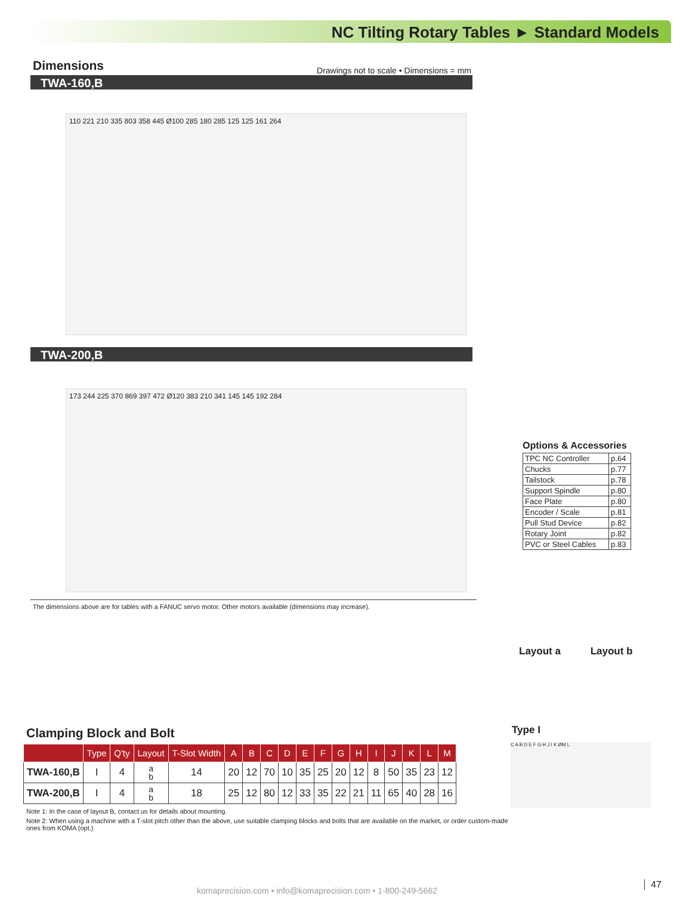NC Tilting Rotary Tables ► Standard Models
Dimensions Drawings not to scale • Dimensions = mm
TWA-160,B
110 221 210 335 803 358 445 Ø100 285 180 285 125 125 161 264
TWA-200,B
173 244 225 370 869 397 472 Ø120 383 210 341 145 145 192 284
Options & Accessories
| TPC NC Controller | p.64 |
| Chucks | p.77 |
| Tailstock | p.78 |
| Support Spindle | p.80 |
| Face Plate | p.80 |
| Encoder / Scale | p.81 |
| Pull Stud Device | p.82 |
| Rotary Joint | p.82 |
| PVC or Steel Cables | p.83 |
The dimensions above are for tables with a FANUC servo motor. Other motors available (dimensions may increase).
Layout a Layout b
Type I
C A B D E F G H J I K ØM L
Clamping Block and Bolt
| | Type | Q'ty | Layout | T-Slot Width | A | B | C | D | E | F | G | H | I | J | K | L | M |
| --- | --- | --- | --- | --- | --- | --- | --- | --- | --- | --- | --- | --- | --- | --- | --- | --- | --- |
| TWA-160,B | I | 4 | a b | 14 | 20 | 12 | 70 | 10 | 35 | 25 | 20 | 12 | 8 | 50 | 35 | 23 | 12 |
| TWA-200,B | I | 4 | a b | 18 | 25 | 12 | 80 | 12 | 33 | 35 | 22 | 21 | 11 | 65 | 40 | 28 | 16 |
Note 1: In the case of layout B, contact us for details about mounting.
Note 2: When using a machine with a T-slot pitch other than the above, use suitable clamping blocks and bolts that are available on the market, or order custom-made ones from KOMA (opt.)
komaprecision.com • info@komaprecision.com • 1-800-249-5662
47